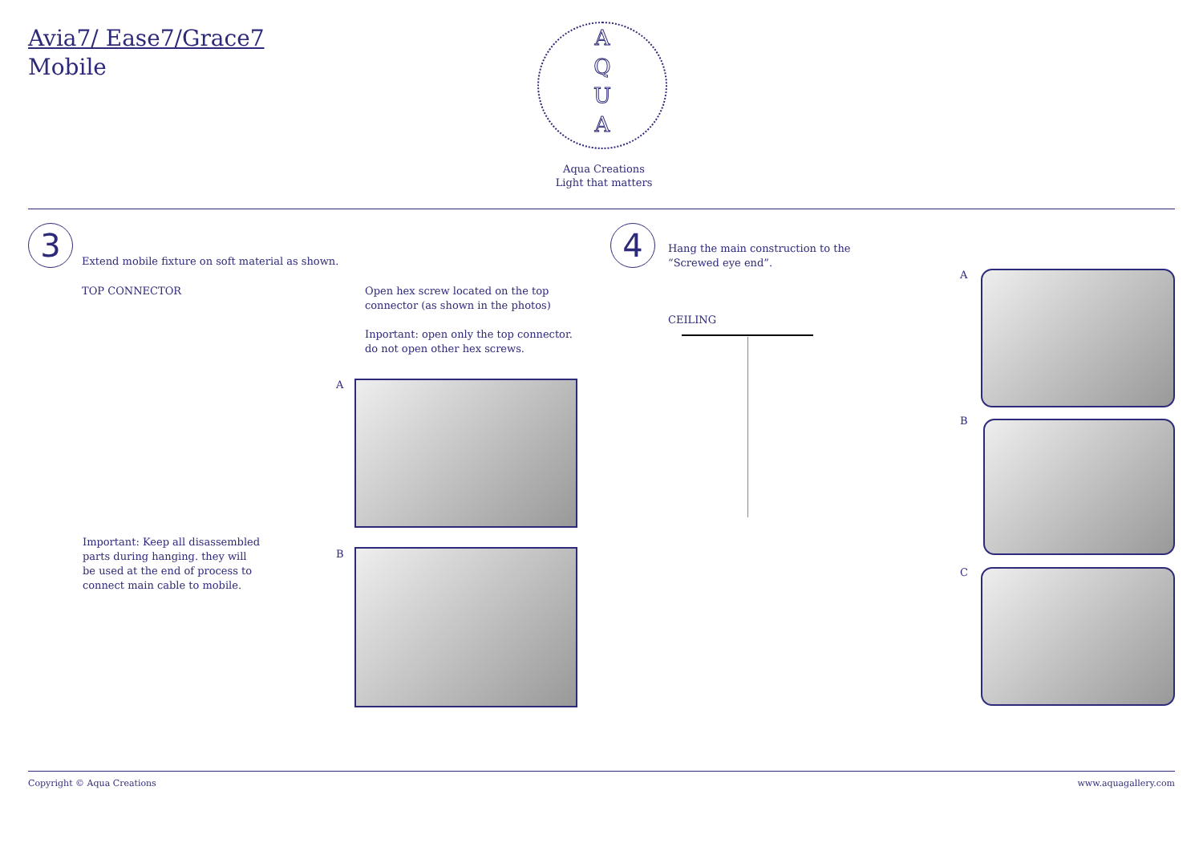Avia7/ Ease7/Grace7
Mobile
A
Q
U
A
Aqua Creations
Light that matters
3
Extend mobile fixture on soft material as shown.
TOP CONNECTOR
Open hex screw located on the top
connector (as shown in the photos)
Inportant: open only the top connector.
do not open other hex screws.
Important: Keep all disassembled
parts during hanging. they will
be used at the end of process to
connect main cable to mobile.
A
B
4
Hang the main construction to the
“Screwed eye end”.
CEILING
A
B
C
Copyright © Aqua Creations www.aquagallery.com